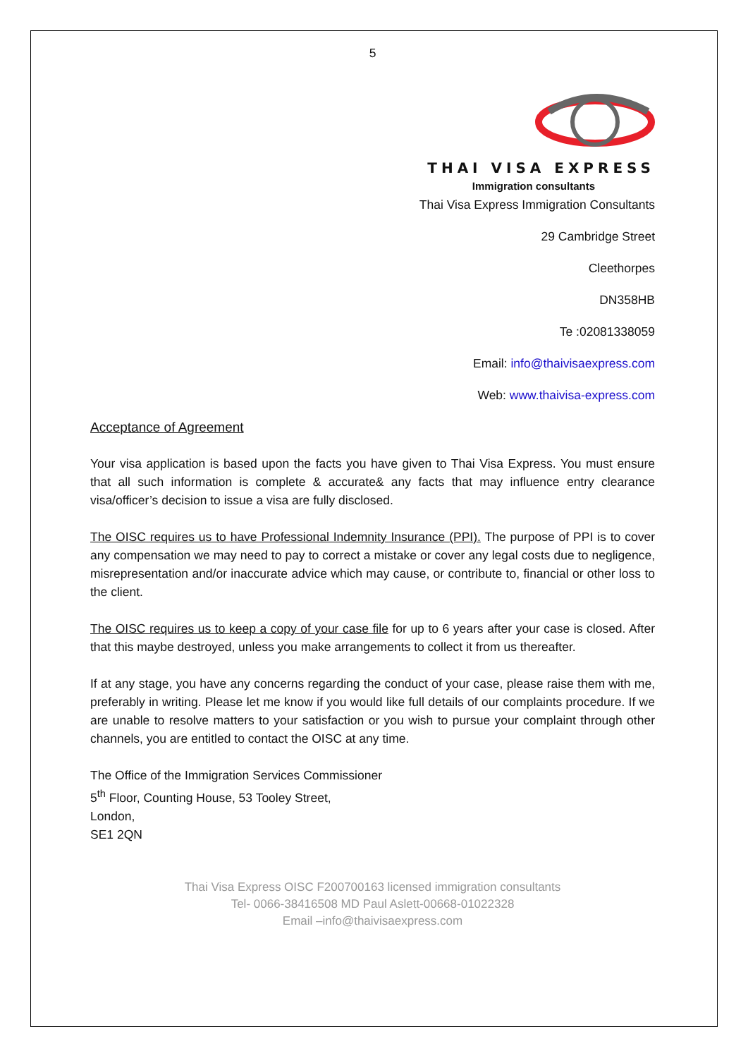5
THAI VISA EXPRESS
Immigration consultants
Thai Visa Express Immigration Consultants
29 Cambridge Street
Cleethorpes
DN358HB
Te :02081338059
Email: info@thaivisaexpress.com
Web: www.thaivisa-express.com
Acceptance of Agreement
Your visa application is based upon the facts you have given to Thai Visa Express. You must ensure that all such information is complete & accurate& any facts that may influence entry clearance visa/officer’s decision to issue a visa are fully disclosed.
The OISC requires us to have Professional Indemnity Insurance (PPI). The purpose of PPI is to cover any compensation we may need to pay to correct a mistake or cover any legal costs due to negligence, misrepresentation and/or inaccurate advice which may cause, or contribute to, financial or other loss to the client.
The OISC requires us to keep a copy of your case file for up to 6 years after your case is closed. After that this maybe destroyed, unless you make arrangements to collect it from us thereafter.
If at any stage, you have any concerns regarding the conduct of your case, please raise them with me, preferably in writing. Please let me know if you would like full details of our complaints procedure. If we are unable to resolve matters to your satisfaction or you wish to pursue your complaint through other channels, you are entitled to contact the OISC at any time.
The Office of the Immigration Services Commissioner
5<sup>th</sup> Floor, Counting House, 53 Tooley Street,
London,
SE1 2QN
Thai Visa Express OISC F200700163 licensed immigration consultants
Tel- 0066-38416508 MD Paul Aslett-00668-01022328
Email –info@thaivisaexpress.com